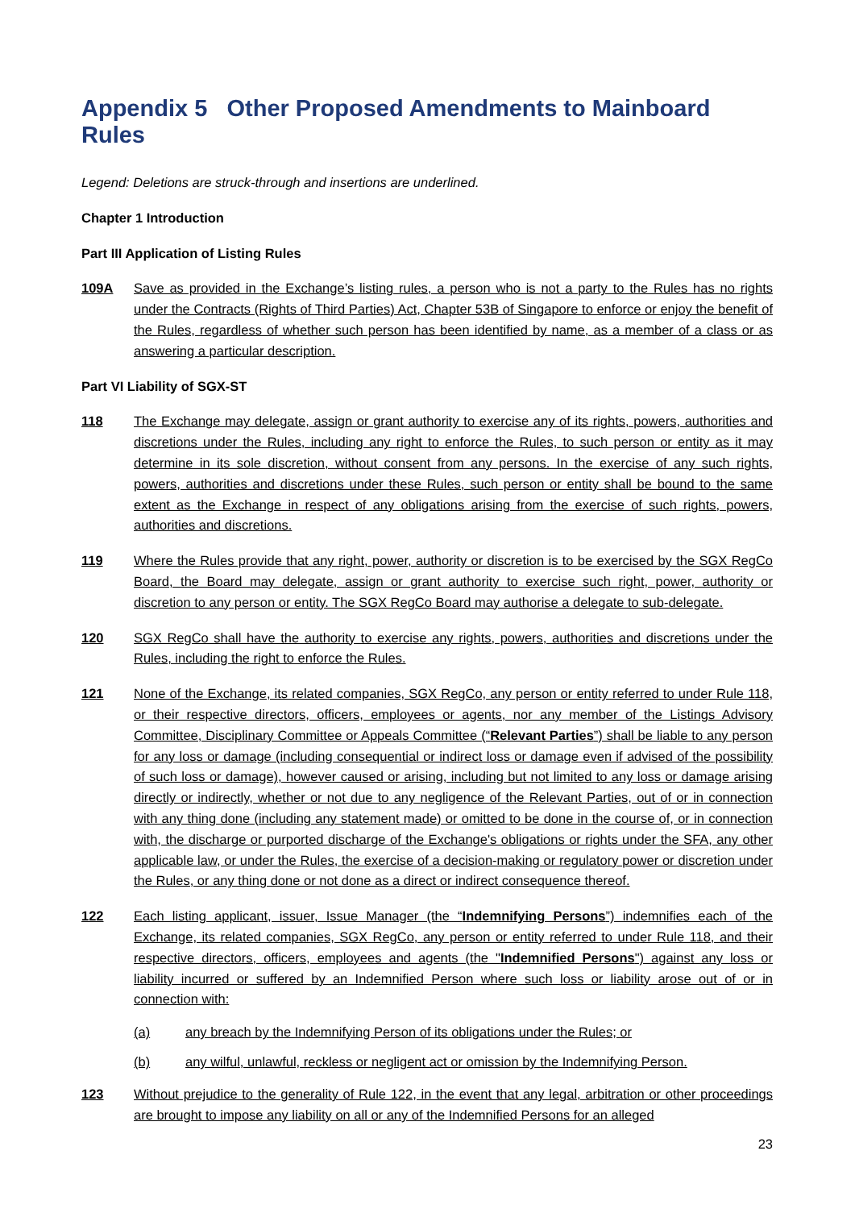Appendix 5 Other Proposed Amendments to Mainboard Rules
Legend: Deletions are struck-through and insertions are underlined.
Chapter 1 Introduction
Part III Application of Listing Rules
109A Save as provided in the Exchange’s listing rules, a person who is not a party to the Rules has no rights under the Contracts (Rights of Third Parties) Act, Chapter 53B of Singapore to enforce or enjoy the benefit of the Rules, regardless of whether such person has been identified by name, as a member of a class or as answering a particular description.
Part VI Liability of SGX-ST
118 The Exchange may delegate, assign or grant authority to exercise any of its rights, powers, authorities and discretions under the Rules, including any right to enforce the Rules, to such person or entity as it may determine in its sole discretion, without consent from any persons. In the exercise of any such rights, powers, authorities and discretions under these Rules, such person or entity shall be bound to the same extent as the Exchange in respect of any obligations arising from the exercise of such rights, powers, authorities and discretions.
119 Where the Rules provide that any right, power, authority or discretion is to be exercised by the SGX RegCo Board, the Board may delegate, assign or grant authority to exercise such right, power, authority or discretion to any person or entity. The SGX RegCo Board may authorise a delegate to sub-delegate.
120 SGX RegCo shall have the authority to exercise any rights, powers, authorities and discretions under the Rules, including the right to enforce the Rules.
121 None of the Exchange, its related companies, SGX RegCo, any person or entity referred to under Rule 118, or their respective directors, officers, employees or agents, nor any member of the Listings Advisory Committee, Disciplinary Committee or Appeals Committee (“Relevant Parties”) shall be liable to any person for any loss or damage (including consequential or indirect loss or damage even if advised of the possibility of such loss or damage), however caused or arising, including but not limited to any loss or damage arising directly or indirectly, whether or not due to any negligence of the Relevant Parties, out of or in connection with any thing done (including any statement made) or omitted to be done in the course of, or in connection with, the discharge or purported discharge of the Exchange's obligations or rights under the SFA, any other applicable law, or under the Rules, the exercise of a decision-making or regulatory power or discretion under the Rules, or any thing done or not done as a direct or indirect consequence thereof.
122 Each listing applicant, issuer, Issue Manager (the “Indemnifying Persons”) indemnifies each of the Exchange, its related companies, SGX RegCo, any person or entity referred to under Rule 118, and their respective directors, officers, employees and agents (the "Indemnified Persons") against any loss or liability incurred or suffered by an Indemnified Person where such loss or liability arose out of or in connection with:
(a) any breach by the Indemnifying Person of its obligations under the Rules; or
(b) any wilful, unlawful, reckless or negligent act or omission by the Indemnifying Person.
123 Without prejudice to the generality of Rule 122, in the event that any legal, arbitration or other proceedings are brought to impose any liability on all or any of the Indemnified Persons for an alleged
23